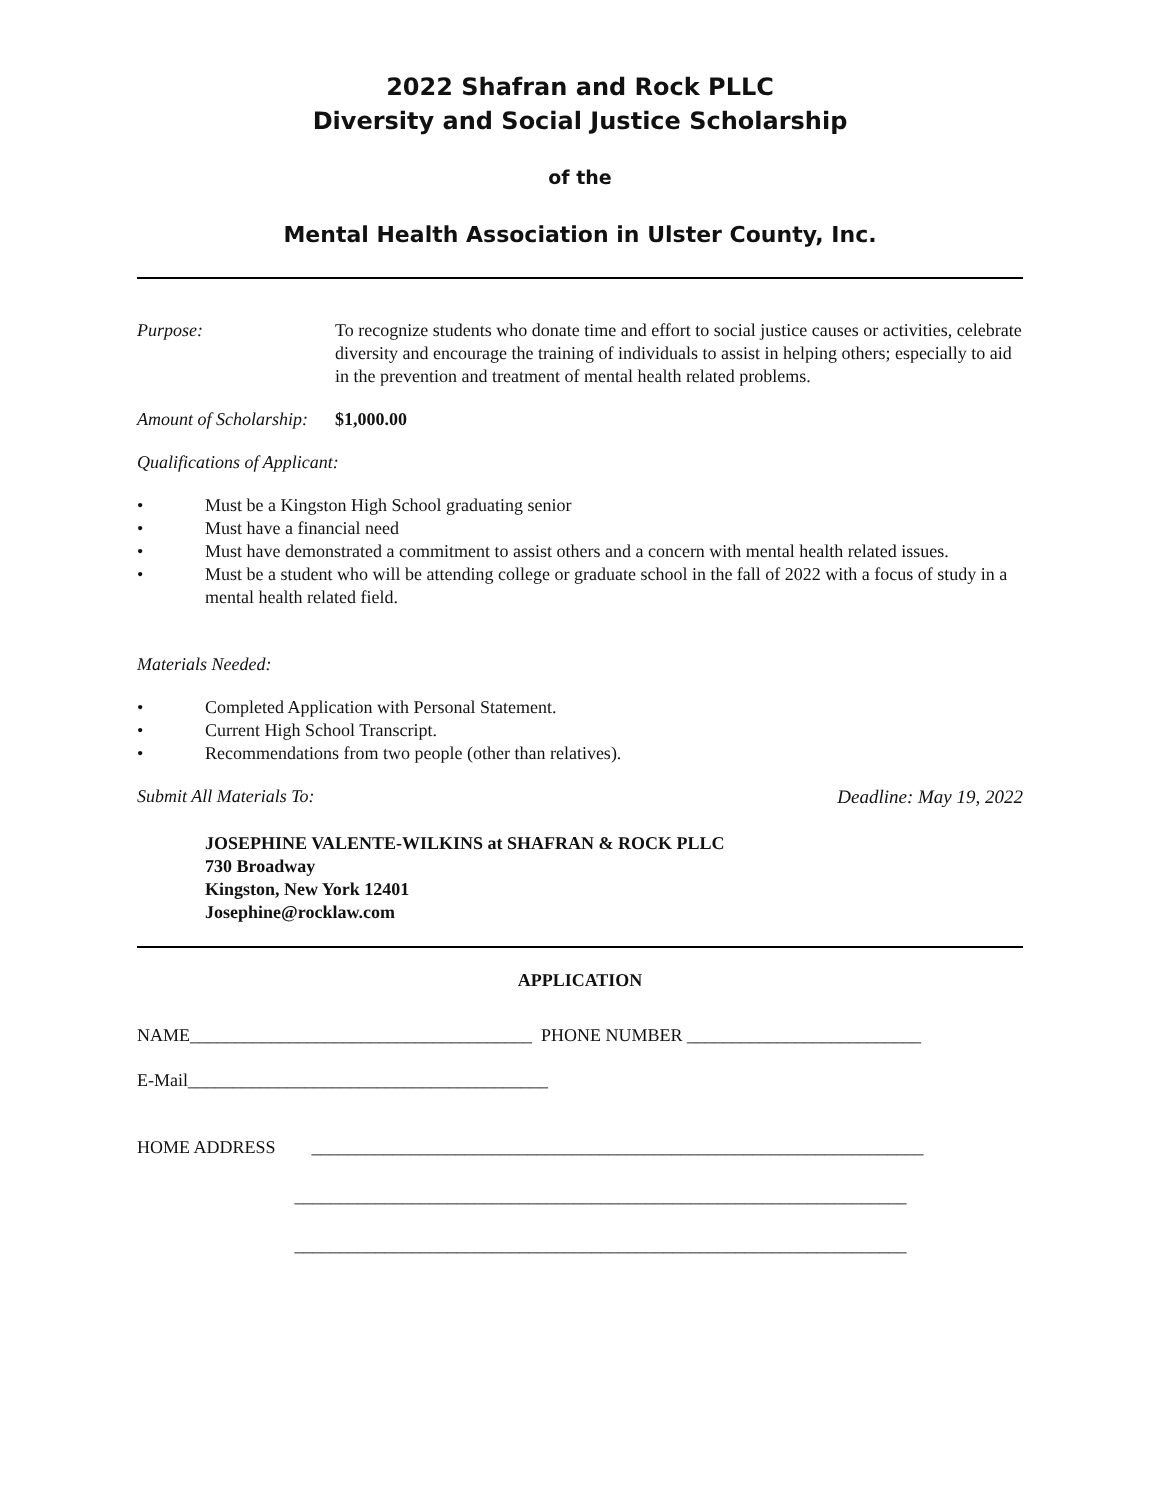2022 Shafran and Rock PLLC
Diversity and Social Justice Scholarship
of the
Mental Health Association in Ulster County, Inc.
Purpose: To recognize students who donate time and effort to social justice causes or activities, celebrate diversity and encourage the training of individuals to assist in helping others; especially to aid in the prevention and treatment of mental health related problems.
Amount of Scholarship:
$1,000.00
Qualifications of Applicant:
• Must be a Kingston High School graduating senior
• Must have a financial need
• Must have demonstrated a commitment to assist others and a concern with mental health related issues.
• Must be a student who will be attending college or graduate school in the fall of 2022 with a focus of study in a mental health related field.
Materials Needed:
• Completed Application with Personal Statement.
• Current High School Transcript.
• Recommendations from two people (other than relatives).
Submit All Materials To: Deadline: May 19, 2022
JOSEPHINE VALENTE-WILKINS at SHAFRAN & ROCK PLLC
730 Broadway
Kingston, New York 12401
Josephine@rocklaw.com
APPLICATION
NAME______________________________________ PHONE NUMBER __________________________
E-Mail________________________________________
HOME ADDRESS ____________________________________________________________________
____________________________________________________________________
____________________________________________________________________